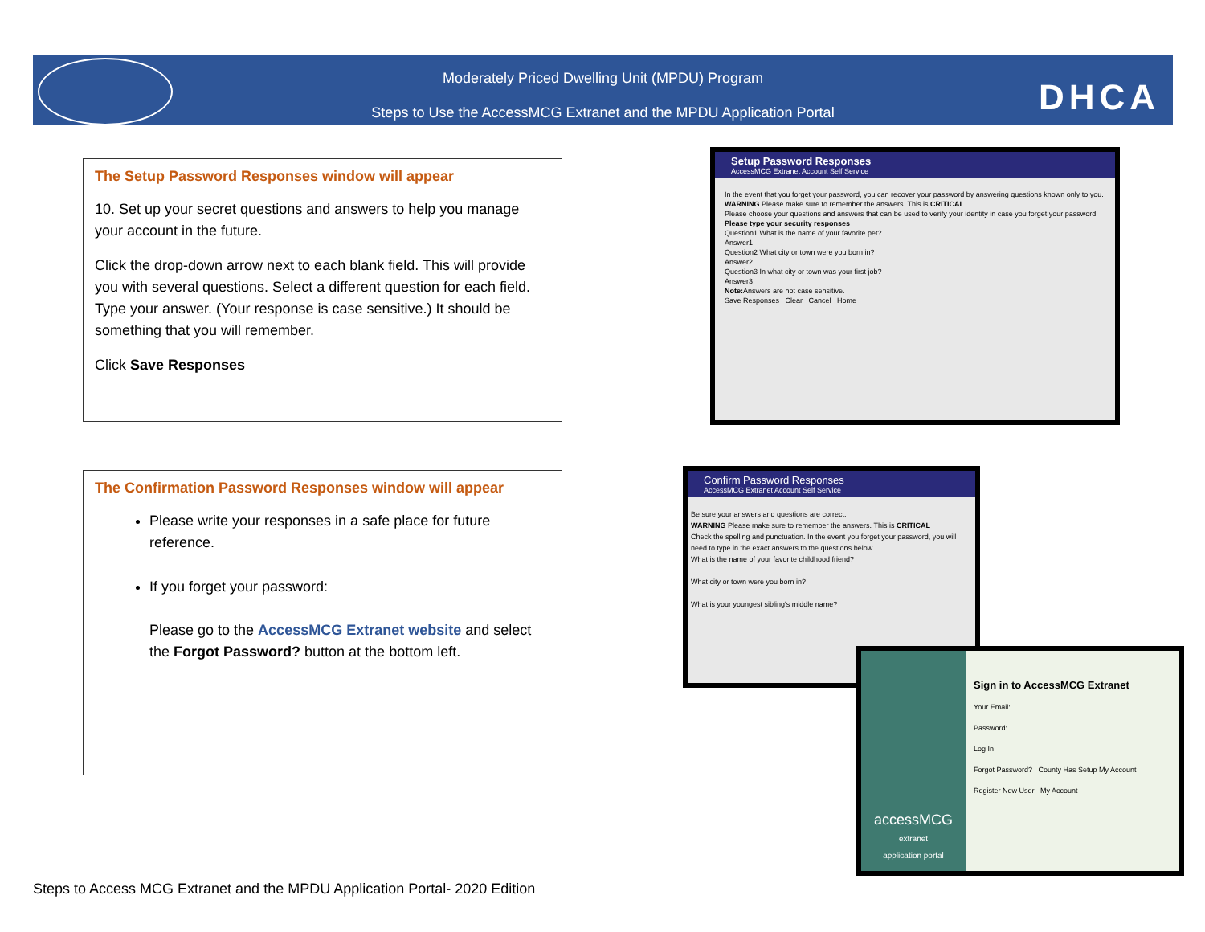Moderately Priced Dwelling Unit (MPDU) Program
Steps to Use the AccessMCG Extranet and the MPDU Application Portal
DHCA
The Setup Password Responses window will appear
10. Set up your secret questions and answers to help you manage your account in the future.
Click the drop-down arrow next to each blank field. This will provide you with several questions. Select a different question for each field. Type your answer. (Your response is case sensitive.) It should be something that you will remember.
Click Save Responses
Setup Password Responses
AccessMCG Extranet Account Self Service
In the event that you forget your password, you can recover your password by answering questions known only to you.
WARNING Please make sure to remember the answers. This is CRITICAL
Please choose your questions and answers that can be used to verify your identity in case you forget your password.
Please type your security responses
Question1 What is the name of your favorite pet?
Answer1
Question2 What city or town were you born in?
Answer2
Question3 In what city or town was your first job?
Answer3
Note: Answers are not case sensitive.
Save Responses Clear Cancel Home
The Confirmation Password Responses window will appear
Please write your responses in a safe place for future reference.
If you forget your password:
Please go to the AccessMCG Extranet website and select the Forgot Password? button at the bottom left.
Confirm Password Responses
AccessMCG Extranet Account Self Service
Be sure your answers and questions are correct.
WARNING Please make sure to remember the answers. This is CRITICAL
Check the spelling and punctuation. In the event you forget your password, you will need to type in the exact answers to the questions below.
What is the name of your favorite childhood friend?
What city or town were you born in?
What is your youngest sibling's middle name?
accessMCG
extranet
application portal
Sign in to AccessMCG Extranet
Your Email:
Password:
Log In
Forgot Password? County Has Setup My Account
Register New User My Account
Steps to Access MCG Extranet and the MPDU Application Portal- 2020 Edition